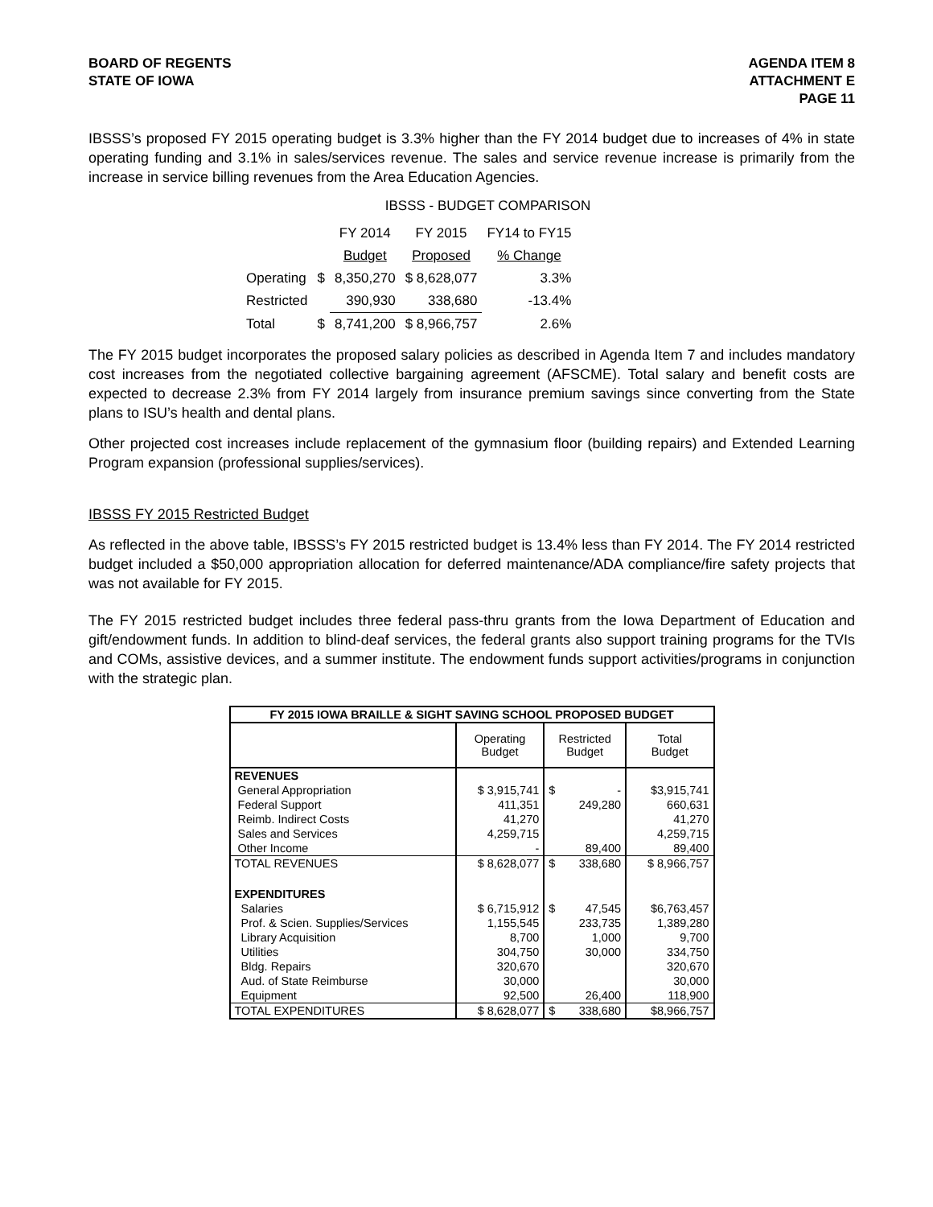BOARD OF REGENTS
STATE OF IOWA
AGENDA ITEM 8
ATTACHMENT E
PAGE 11
IBSSS’s proposed FY 2015 operating budget is 3.3% higher than the FY 2014 budget due to increases of 4% in state operating funding and 3.1% in sales/services revenue. The sales and service revenue increase is primarily from the increase in service billing revenues from the Area Education Agencies.
IBSSS - BUDGET COMPARISON
| | | FY 2014 | FY 2015 | FY14 to FY15 |
| | | Budget | Proposed | % Change |
| Operating | $ | 8,350,270 | $ 8,628,077 | 3.3% |
| Restricted | | 390,930 | 338,680 | -13.4% |
| Total | $ | 8,741,200 | $ 8,966,757 | 2.6% |
The FY 2015 budget incorporates the proposed salary policies as described in Agenda Item 7 and includes mandatory cost increases from the negotiated collective bargaining agreement (AFSCME). Total salary and benefit costs are expected to decrease 2.3% from FY 2014 largely from insurance premium savings since converting from the State plans to ISU’s health and dental plans.
Other projected cost increases include replacement of the gymnasium floor (building repairs) and Extended Learning Program expansion (professional supplies/services).
IBSSS FY 2015 Restricted Budget
As reflected in the above table, IBSSS’s FY 2015 restricted budget is 13.4% less than FY 2014. The FY 2014 restricted budget included a $50,000 appropriation allocation for deferred maintenance/ADA compliance/fire safety projects that was not available for FY 2015.
The FY 2015 restricted budget includes three federal pass-thru grants from the Iowa Department of Education and gift/endowment funds. In addition to blind-deaf services, the federal grants also support training programs for the TVIs and COMs, assistive devices, and a summer institute. The endowment funds support activities/programs in conjunction with the strategic plan.
| FY 2015 IOWA BRAILLE & SIGHT SAVING SCHOOL PROPOSED BUDGET | | | | |
| --- | --- | --- | --- | --- |
| | Operating Budget | Restricted Budget | | Total Budget |
| REVENUES | | | | |
| General Appropriation | $ 3,915,741 | $ | - | $3,915,741 |
| Federal Support | 411,351 | | 249,280 | 660,631 |
| Reimb. Indirect Costs | 41,270 | | | 41,270 |
| Sales and Services | 4,259,715 | | | 4,259,715 |
| Other Income | - | | 89,400 | 89,400 |
| TOTAL REVENUES | $ 8,628,077 | $ | 338,680 | $ 8,966,757 |
| EXPENDITURES | | | | |
| Salaries | $ 6,715,912 | $ | 47,545 | $6,763,457 |
| Prof. & Scien. Supplies/Services | 1,155,545 | | 233,735 | 1,389,280 |
| Library Acquisition | 8,700 | | 1,000 | 9,700 |
| Utilities | 304,750 | | 30,000 | 334,750 |
| Bldg. Repairs | 320,670 | | | 320,670 |
| Aud. of State Reimburse | 30,000 | | | 30,000 |
| Equipment | 92,500 | | 26,400 | 118,900 |
| TOTAL EXPENDITURES | $ 8,628,077 | $ | 338,680 | $8,966,757 |